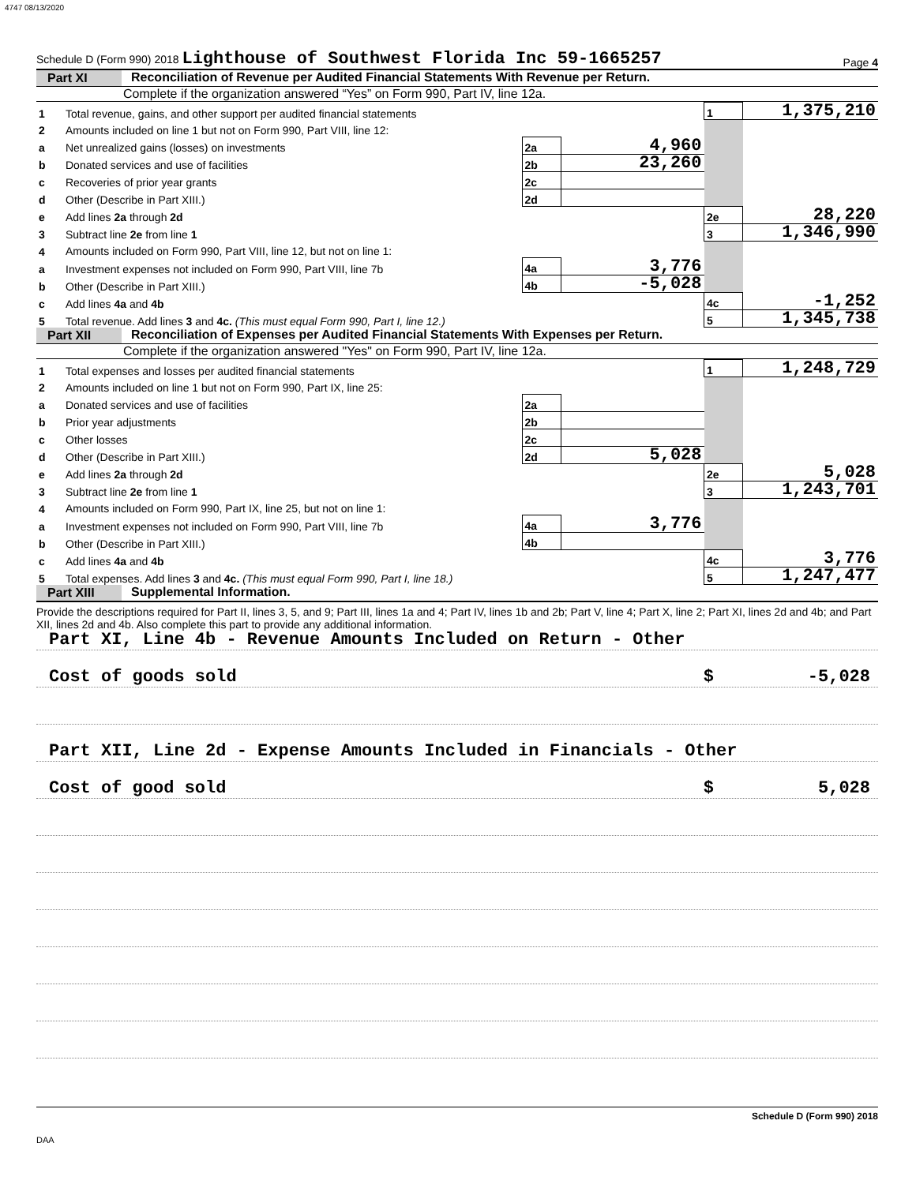4747 08/13/2020
Schedule D (Form 990) 2018 Lighthouse of Southwest Florida Inc 59-1665257 Page 4
Part XI Reconciliation of Revenue per Audited Financial Statements With Revenue per Return.
Complete if the organization answered “Yes” on Form 990, Part IV, line 12a.
| 1 | Total revenue, gains, and other support per audited financial statements | | | 1 | 1,375,210 |
| 2 | Amounts included on line 1 but not on Form 990, Part VIII, line 12: | | | | |
| a | Net unrealized gains (losses) on investments | 2a | 4,960 | | |
| b | Donated services and use of facilities | 2b | 23,260 | | |
| c | Recoveries of prior year grants | 2c | | | |
| d | Other (Describe in Part XIII.) | 2d | | | |
| e | Add lines 2a through 2d | | | 2e | 28,220 |
| 3 | Subtract line 2e from line 1 | | | 3 | 1,346,990 |
| 4 | Amounts included on Form 990, Part VIII, line 12, but not on line 1: | | | | |
| a | Investment expenses not included on Form 990, Part VIII, line 7b | 4a | 3,776 | | |
| b | Other (Describe in Part XIII.) | 4b | -5,028 | | |
| c | Add lines 4a and 4b | | | 4c | -1,252 |
| 5 | Total revenue. Add lines 3 and 4c. (This must equal Form 990, Part I, line 12.) | | | 5 | 1,345,738 |
Part XII Reconciliation of Expenses per Audited Financial Statements With Expenses per Return.
Complete if the organization answered "Yes" on Form 990, Part IV, line 12a.
| 1 | Total expenses and losses per audited financial statements | | | 1 | 1,248,729 |
| 2 | Amounts included on line 1 but not on Form 990, Part IX, line 25: | | | | |
| a | Donated services and use of facilities | 2a | | | |
| b | Prior year adjustments | 2b | | | |
| c | Other losses | 2c | | | |
| d | Other (Describe in Part XIII.) | 2d | 5,028 | | |
| e | Add lines 2a through 2d | | | 2e | 5,028 |
| 3 | Subtract line 2e from line 1 | | | 3 | 1,243,701 |
| 4 | Amounts included on Form 990, Part IX, line 25, but not on line 1: | | | | |
| a | Investment expenses not included on Form 990, Part VIII, line 7b | 4a | 3,776 | | |
| b | Other (Describe in Part XIII.) | 4b | | | |
| c | Add lines 4a and 4b | | | 4c | 3,776 |
| 5 | Total expenses. Add lines 3 and 4c. (This must equal Form 990, Part I, line 18.) | | | 5 | 1,247,477 |
Part XIII
Supplemental Information.
Provide the descriptions required for Part II, lines 3, 5, and 9; Part III, lines 1a and 4; Part IV, lines 1b and 2b; Part V, line 4; Part X, line 2; Part XI, lines 2d and 4b; and Part XII, lines 2d and 4b. Also complete this part to provide any additional information.
Part XI, Line 4b - Revenue Amounts Included on Return - Other
Cost of goods sold $ -5,028
Part XII, Line 2d - Expense Amounts Included in Financials - Other
Cost of good sold $ 5,028
Schedule D (Form 990) 2018
DAA